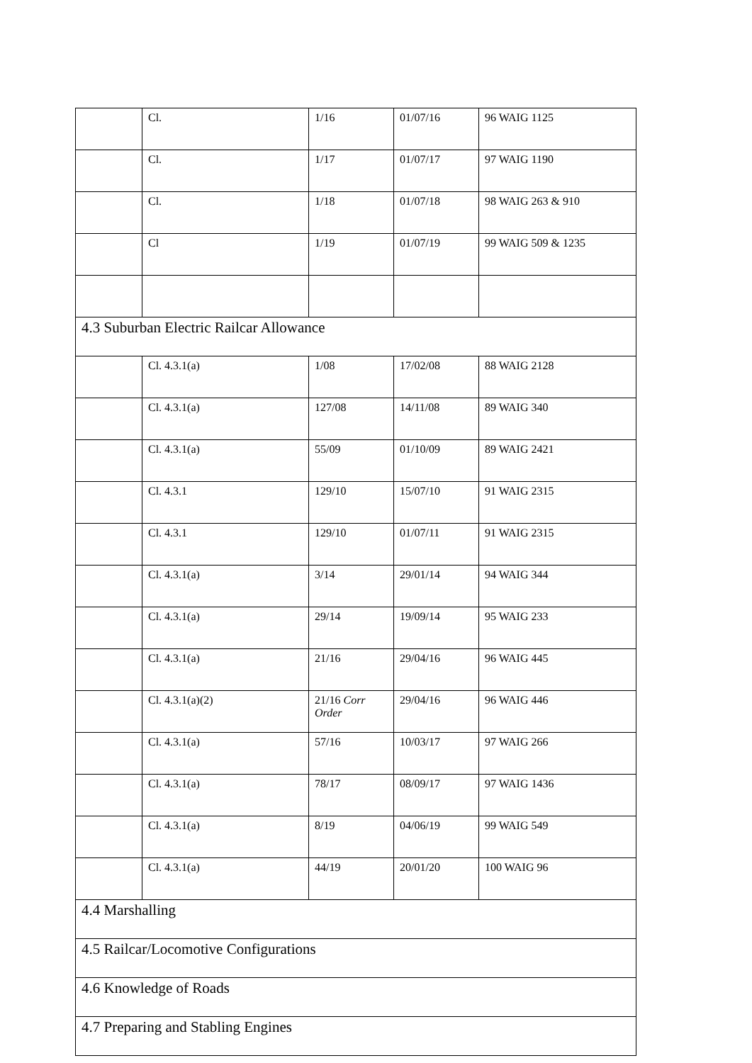| | Cl. | 1/16 | 01/07/16 | 96 WAIG 1125 |
| | Cl. | 1/17 | 01/07/17 | 97 WAIG 1190 |
| | Cl. | 1/18 | 01/07/18 | 98 WAIG 263 & 910 |
| | Cl | 1/19 | 01/07/19 | 99 WAIG 509 & 1235 |
| 4.3 Suburban Electric Railcar Allowance | | | | |
| | Cl. 4.3.1(a) | 1/08 | 17/02/08 | 88 WAIG 2128 |
| | Cl. 4.3.1(a) | 127/08 | 14/11/08 | 89 WAIG 340 |
| | Cl. 4.3.1(a) | 55/09 | 01/10/09 | 89 WAIG 2421 |
| | Cl. 4.3.1 | 129/10 | 15/07/10 | 91 WAIG 2315 |
| | Cl. 4.3.1 | 129/10 | 01/07/11 | 91 WAIG 2315 |
| | Cl. 4.3.1(a) | 3/14 | 29/01/14 | 94 WAIG 344 |
| | Cl. 4.3.1(a) | 29/14 | 19/09/14 | 95 WAIG 233 |
| | Cl. 4.3.1(a) | 21/16 | 29/04/16 | 96 WAIG 445 |
| | Cl. 4.3.1(a)(2) | 21/16 Corr Order | 29/04/16 | 96 WAIG 446 |
| | Cl. 4.3.1(a) | 57/16 | 10/03/17 | 97 WAIG 266 |
| | Cl. 4.3.1(a) | 78/17 | 08/09/17 | 97 WAIG 1436 |
| | Cl. 4.3.1(a) | 8/19 | 04/06/19 | 99 WAIG 549 |
| | Cl. 4.3.1(a) | 44/19 | 20/01/20 | 100 WAIG 96 |
| 4.4 Marshalling | | | | |
| 4.5 Railcar/Locomotive Configurations | | | | |
| 4.6 Knowledge of Roads | | | | |
| 4.7 Preparing and Stabling Engines | | | | |